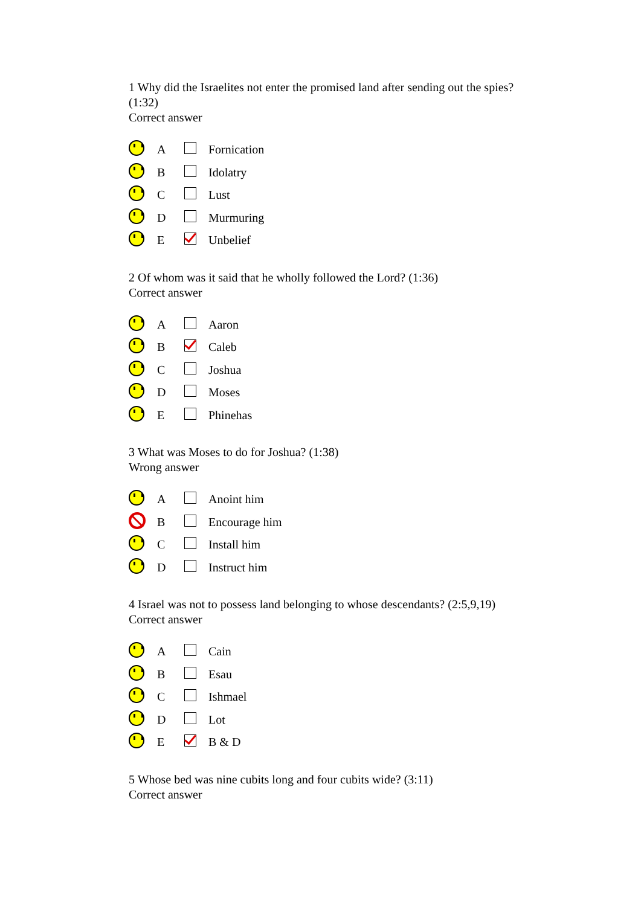1 Why did the Israelites not enter the promised land after sending out the spies? (1:32)
Correct answer
| | A | | Fornication |
| | B | | Idolatry |
| | C | | Lust |
| | D | | Murmuring |
| | E | | Unbelief |
2 Of whom was it said that he wholly followed the Lord? (1:36)
Correct answer
| | A | | Aaron |
| | B | | Caleb |
| | C | | Joshua |
| | D | | Moses |
| | E | | Phinehas |
3 What was Moses to do for Joshua? (1:38)
Wrong answer
| | A | | Anoint him |
| | B | | Encourage him |
| | C | | Install him |
| | D | | Instruct him |
4 Israel was not to possess land belonging to whose descendants? (2:5,9,19)
Correct answer
| | A | | Cain |
| | B | | Esau |
| | C | | Ishmael |
| | D | | Lot |
| | E | | B & D |
5 Whose bed was nine cubits long and four cubits wide? (3:11)
Correct answer